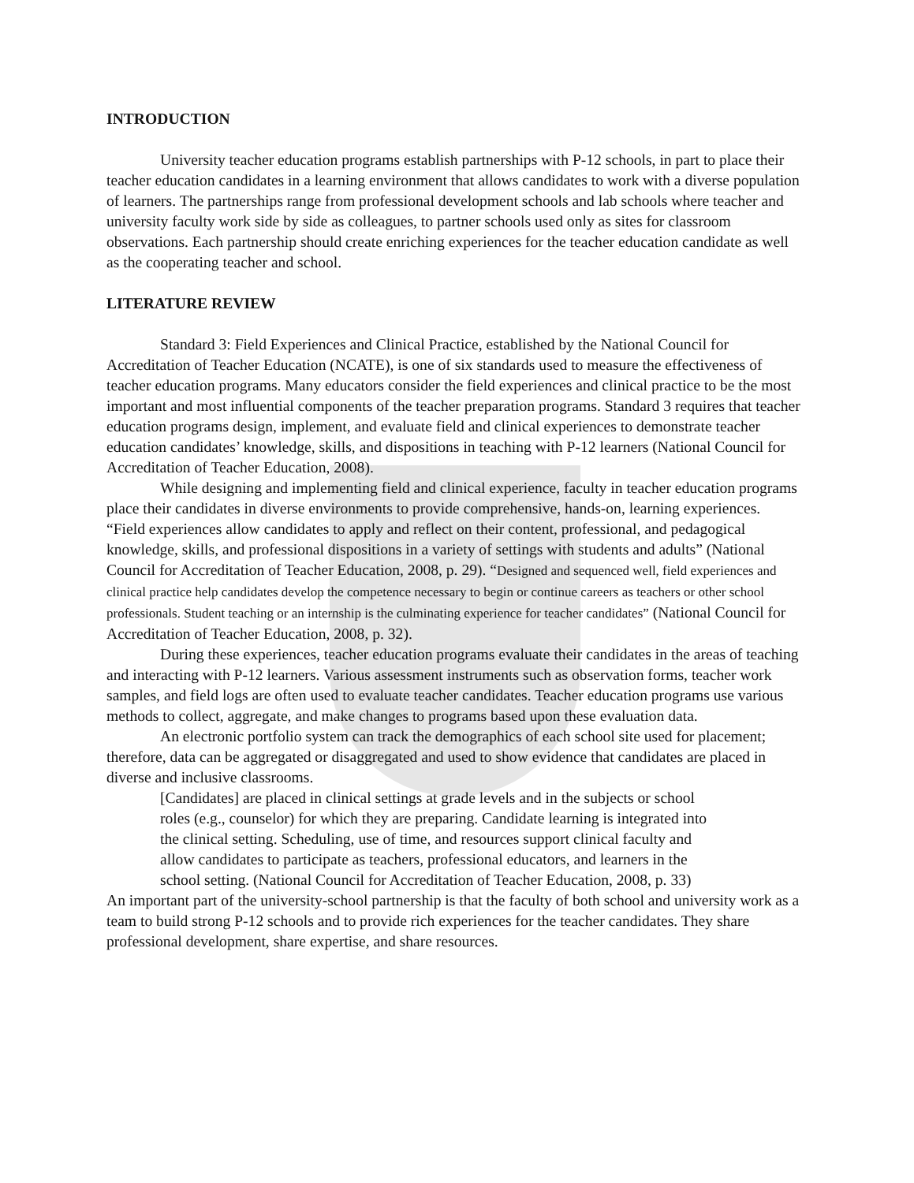INTRODUCTION
University teacher education programs establish partnerships with P-12 schools, in part to place their teacher education candidates in a learning environment that allows candidates to work with a diverse population of learners. The partnerships range from professional development schools and lab schools where teacher and university faculty work side by side as colleagues, to partner schools used only as sites for classroom observations. Each partnership should create enriching experiences for the teacher education candidate as well as the cooperating teacher and school.
LITERATURE REVIEW
Standard 3: Field Experiences and Clinical Practice, established by the National Council for Accreditation of Teacher Education (NCATE), is one of six standards used to measure the effectiveness of teacher education programs. Many educators consider the field experiences and clinical practice to be the most important and most influential components of the teacher preparation programs. Standard 3 requires that teacher education programs design, implement, and evaluate field and clinical experiences to demonstrate teacher education candidates’ knowledge, skills, and dispositions in teaching with P-12 learners (National Council for Accreditation of Teacher Education, 2008).
While designing and implementing field and clinical experience, faculty in teacher education programs place their candidates in diverse environments to provide comprehensive, hands-on, learning experiences. “Field experiences allow candidates to apply and reflect on their content, professional, and pedagogical knowledge, skills, and professional dispositions in a variety of settings with students and adults” (National Council for Accreditation of Teacher Education, 2008, p. 29). “Designed and sequenced well, field experiences and clinical practice help candidates develop the competence necessary to begin or continue careers as teachers or other school professionals. Student teaching or an internship is the culminating experience for teacher candidates” (National Council for Accreditation of Teacher Education, 2008, p. 32).
During these experiences, teacher education programs evaluate their candidates in the areas of teaching and interacting with P-12 learners. Various assessment instruments such as observation forms, teacher work samples, and field logs are often used to evaluate teacher candidates. Teacher education programs use various methods to collect, aggregate, and make changes to programs based upon these evaluation data.
An electronic portfolio system can track the demographics of each school site used for placement; therefore, data can be aggregated or disaggregated and used to show evidence that candidates are placed in diverse and inclusive classrooms.
[Candidates] are placed in clinical settings at grade levels and in the subjects or school roles (e.g., counselor) for which they are preparing. Candidate learning is integrated into the clinical setting. Scheduling, use of time, and resources support clinical faculty and allow candidates to participate as teachers, professional educators, and learners in the school setting. (National Council for Accreditation of Teacher Education, 2008, p. 33)
An important part of the university-school partnership is that the faculty of both school and university work as a team to build strong P-12 schools and to provide rich experiences for the teacher candidates. They share professional development, share expertise, and share resources.